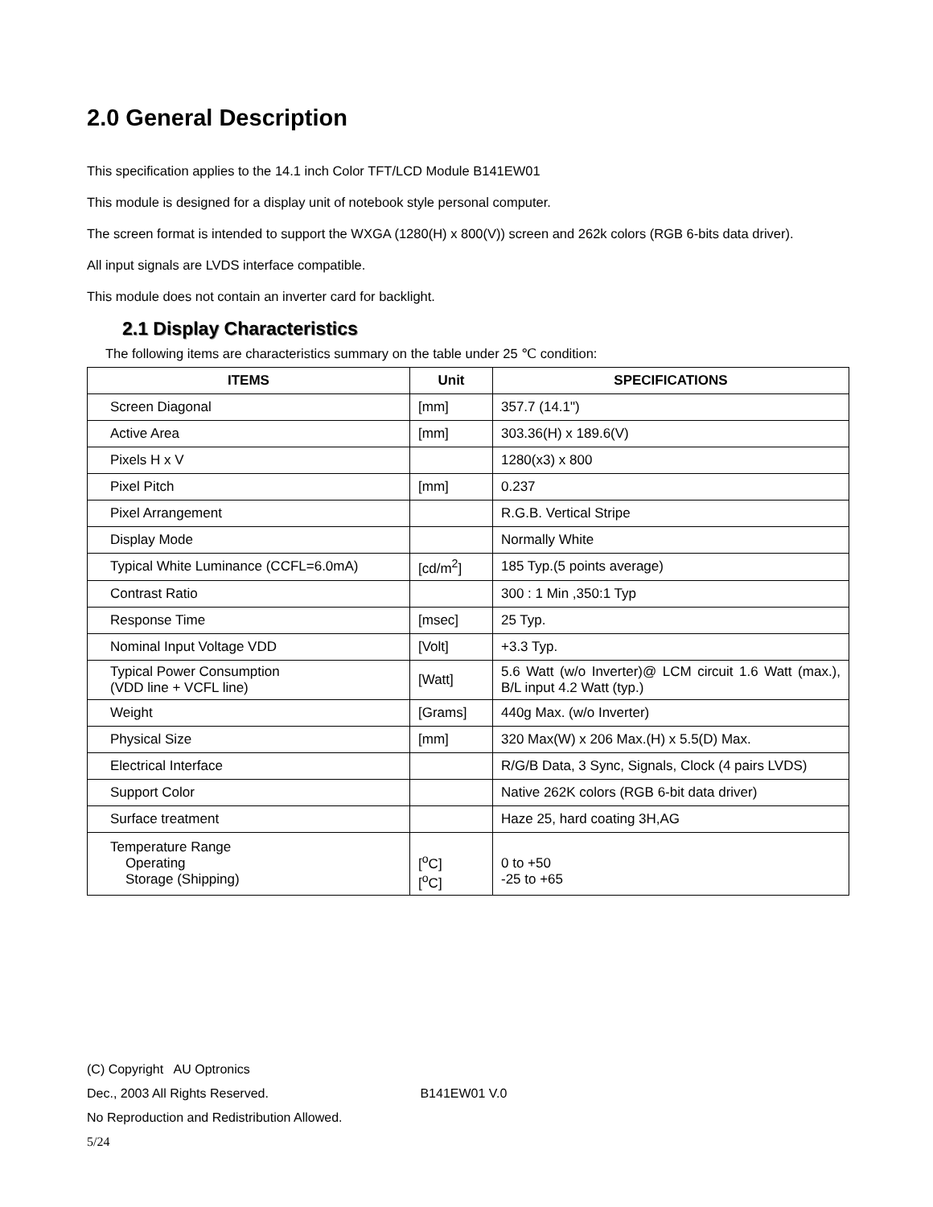2.0 General Description
This specification applies to the 14.1 inch Color TFT/LCD Module B141EW01
This module is designed for a display unit of notebook style personal computer.
The screen format is intended to support the WXGA (1280(H) x 800(V)) screen and 262k colors (RGB 6-bits data driver).
All input signals are LVDS interface compatible.
This module does not contain an inverter card for backlight.
2.1 Display Characteristics
The following items are characteristics summary on the table under 25 ℃ condition:
| ITEMS | Unit | SPECIFICATIONS |
| --- | --- | --- |
| Screen Diagonal | [mm] | 357.7 (14.1") |
| Active Area | [mm] | 303.36(H) x 189.6(V) |
| Pixels H x V | | 1280(x3) x 800 |
| Pixel Pitch | [mm] | 0.237 |
| Pixel Arrangement | | R.G.B. Vertical Stripe |
| Display Mode | | Normally White |
| Typical White Luminance (CCFL=6.0mA) | [cd/m<sup>2</sup>] | 185 Typ.(5 points average) |
| Contrast Ratio | | 300 : 1 Min ,350:1 Typ |
| Response Time | [msec] | 25 Typ. |
| Nominal Input Voltage VDD | [Volt] | +3.3 Typ. |
| Typical Power Consumption (VDD line + VCFL line) | [Watt] | 5.6 Watt (w/o Inverter)@ LCM circuit 1.6 Watt (max.), B/L input 4.2 Watt (typ.) |
| Weight | [Grams] | 440g Max. (w/o Inverter) |
| Physical Size | [mm] | 320 Max(W) x 206 Max.(H) x 5.5(D) Max. |
| Electrical Interface | | R/G/B Data, 3 Sync, Signals, Clock (4 pairs LVDS) |
| Support Color | | Native 262K colors (RGB 6-bit data driver) |
| Surface treatment | | Haze 25, hard coating 3H,AG |
| Temperature Range Operating Storage (Shipping) | [<sup>o</sup>C] [<sup>o</sup>C] | 0 to +50 -25 to +65 |
(C) Copyright AU Optronics
Dec., 2003 All Rights Reserved. B141EW01 V.0
No Reproduction and Redistribution Allowed.
5/24